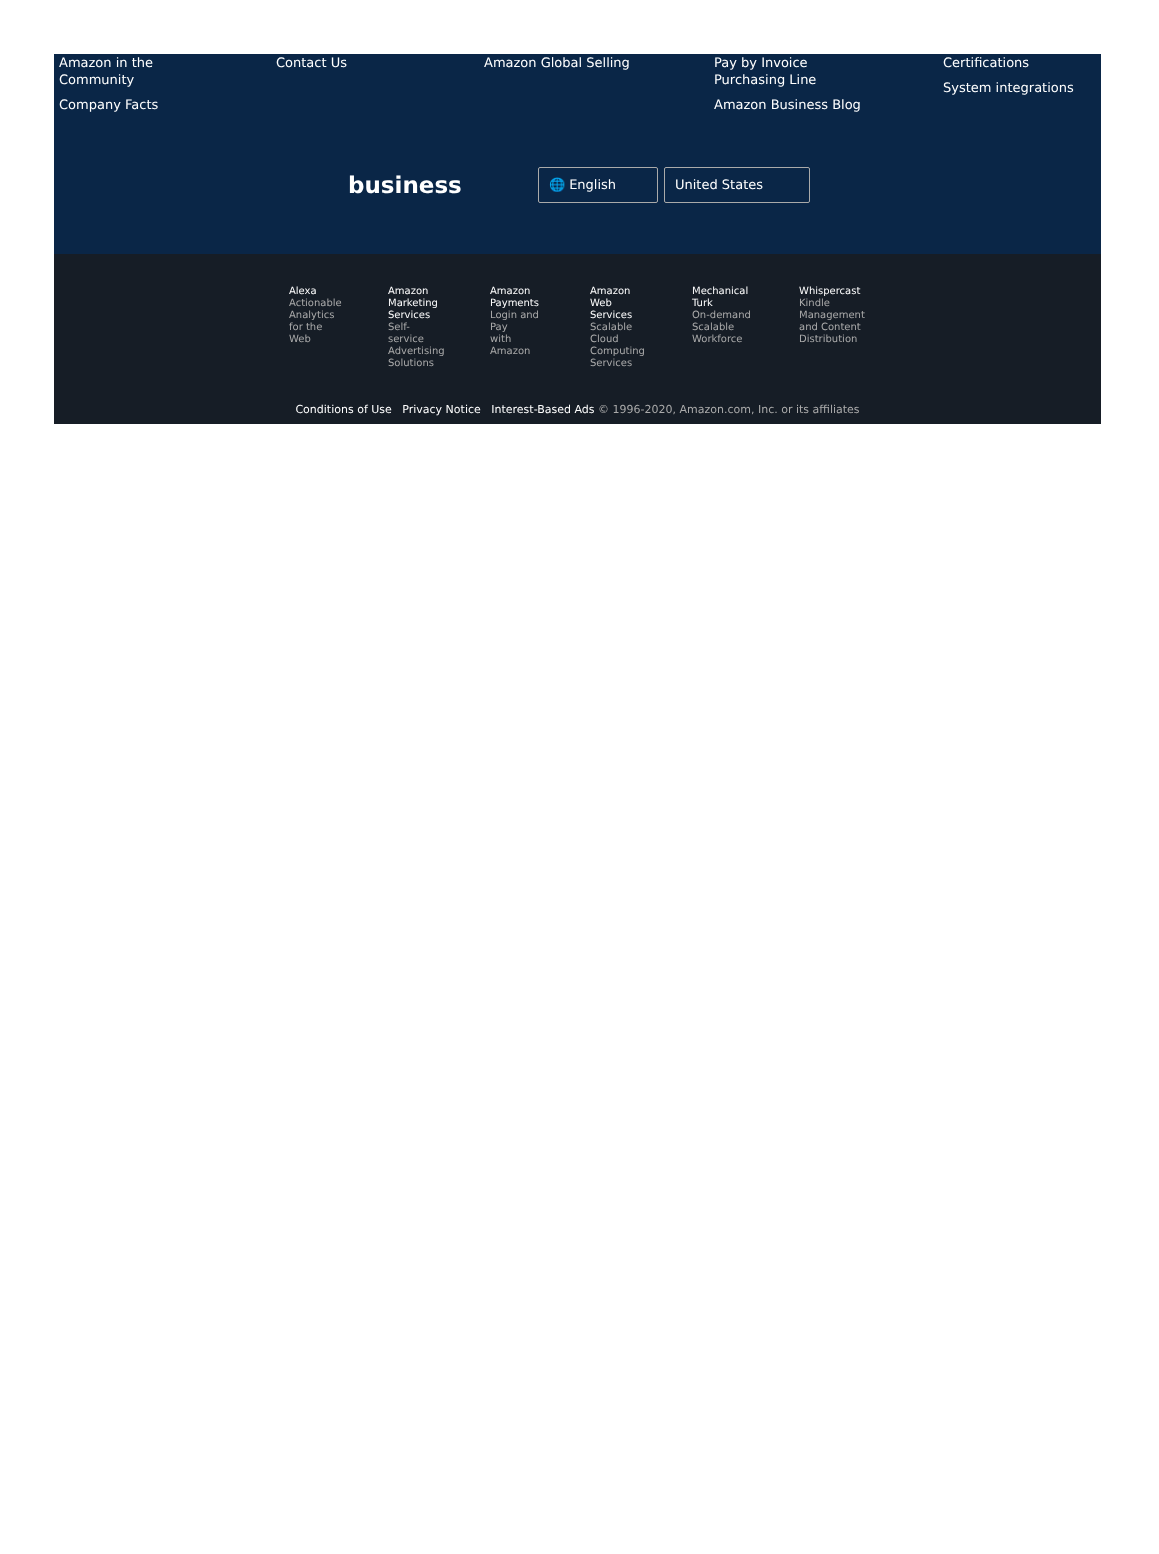Amazon in the
Community
Company Facts
Contact Us Amazon Global Selling Pay by Invoice
Purchasing Line
Amazon Business Blog
Certifications
System integrations
business
🌐 English United States
Alexa
Actionable
Analytics
for the
Web
Amazon
Marketing
Services
Self-
service
Advertising
Solutions
Amazon
Payments
Login and
Pay
with
Amazon
Amazon
Web
Services
Scalable
Cloud
Computing
Services
Mechanical
Turk
On-demand
Scalable
Workforce
Whispercast
Kindle
Management
and Content
Distribution
Conditions of Use Privacy Notice Interest-Based Ads © 1996-2020, Amazon.com, Inc. or its affiliates